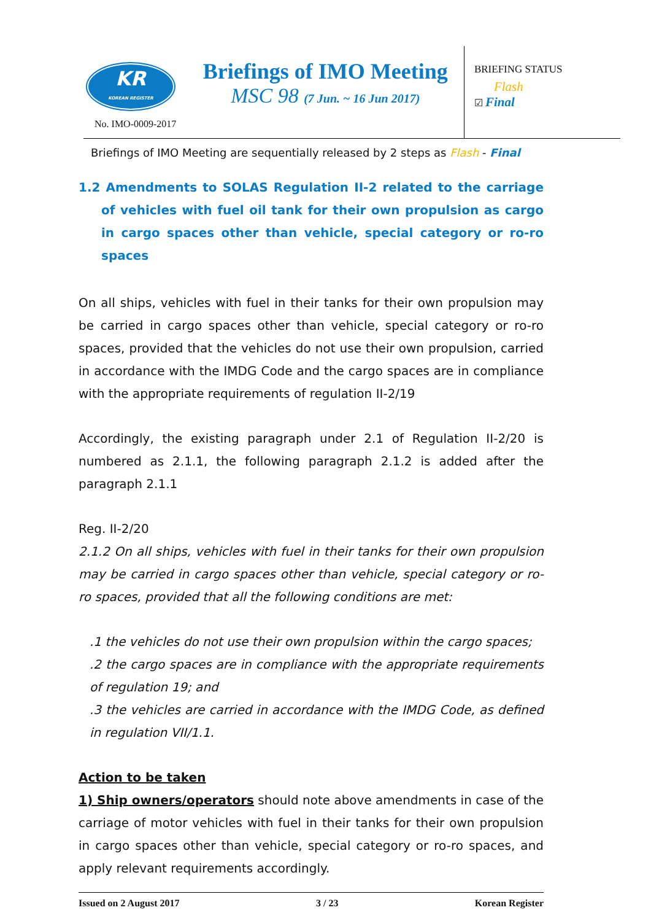KR
KOREAN REGISTER
No. IMO-0009-2017
Briefings of IMO Meeting
MSC 98 (7 Jun. ~ 16 Jun 2017)
BRIEFING STATUS
Flash
☑ Final
Briefings of IMO Meeting are sequentially released by 2 steps as Flash - Final
1.2 Amendments to SOLAS Regulation II-2 related to the carriage of vehicles with fuel oil tank for their own propulsion as cargo in cargo spaces other than vehicle, special category or ro-ro spaces
On all ships, vehicles with fuel in their tanks for their own propulsion may be carried in cargo spaces other than vehicle, special category or ro-ro spaces, provided that the vehicles do not use their own propulsion, carried in accordance with the IMDG Code and the cargo spaces are in compliance with the appropriate requirements of regulation II-2/19
Accordingly, the existing paragraph under 2.1 of Regulation II-2/20 is numbered as 2.1.1, the following paragraph 2.1.2 is added after the paragraph 2.1.1
Reg. II-2/20
2.1.2 On all ships, vehicles with fuel in their tanks for their own propulsion may be carried in cargo spaces other than vehicle, special category or ro-ro spaces, provided that all the following conditions are met:
.1 the vehicles do not use their own propulsion within the cargo spaces;
.2 the cargo spaces are in compliance with the appropriate requirements of regulation 19; and
.3 the vehicles are carried in accordance with the IMDG Code, as defined in regulation VII/1.1.
Action to be taken
1) Ship owners/operators should note above amendments in case of the carriage of motor vehicles with fuel in their tanks for their own propulsion in cargo spaces other than vehicle, special category or ro-ro spaces, and apply relevant requirements accordingly.
Issued on 2 August 2017 3 / 23 Korean Register